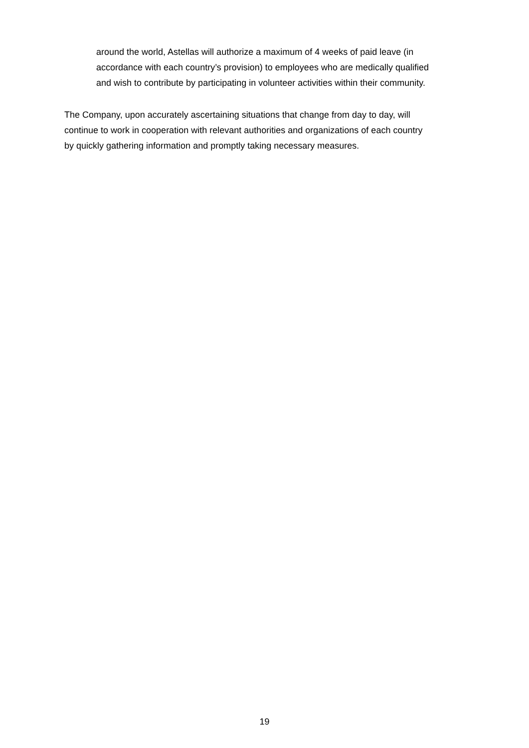around the world, Astellas will authorize a maximum of 4 weeks of paid leave (in
accordance with each country’s provision) to employees who are medically qualified
and wish to contribute by participating in volunteer activities within their community.
The Company, upon accurately ascertaining situations that change from day to day, will
continue to work in cooperation with relevant authorities and organizations of each country
by quickly gathering information and promptly taking necessary measures.
19